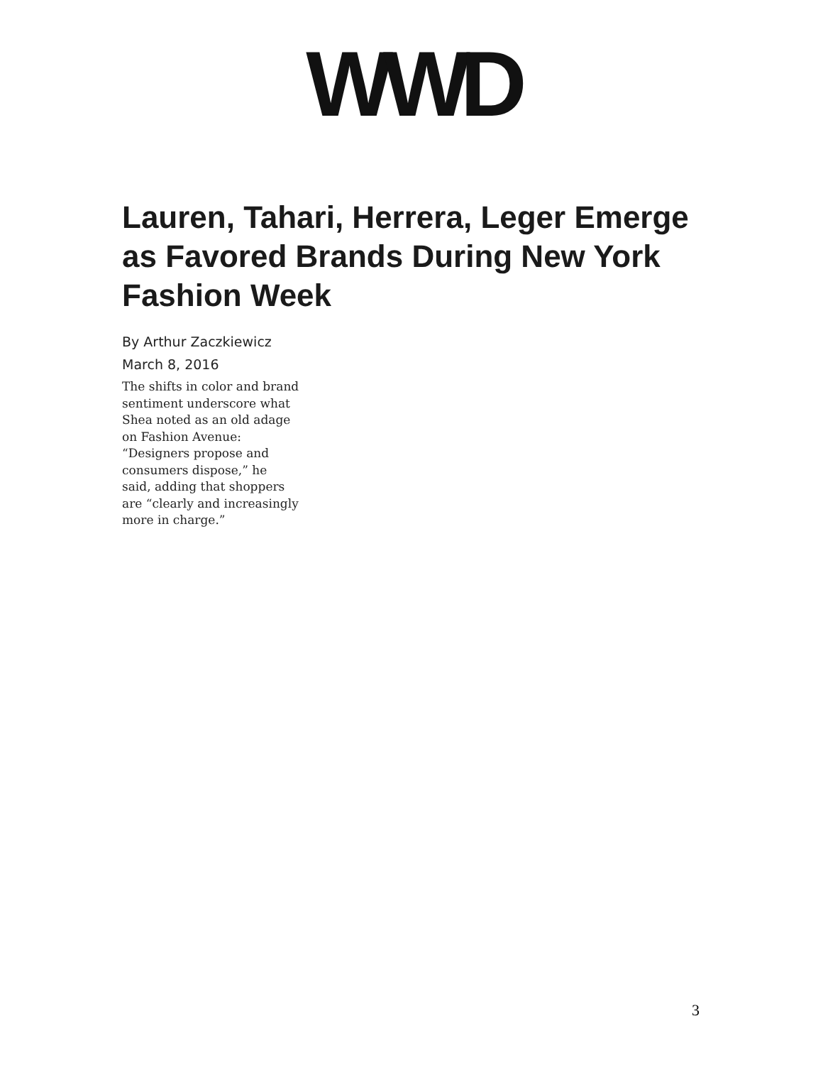WWD
Lauren, Tahari, Herrera, Leger Emerge as Favored Brands During New York Fashion Week
By Arthur Zaczkiewicz
March 8, 2016
The shifts in color and brand sentiment underscore what Shea noted as an old adage on Fashion Avenue: “Designers propose and consumers dispose,” he said, adding that shoppers are “clearly and increasingly more in charge.”
3